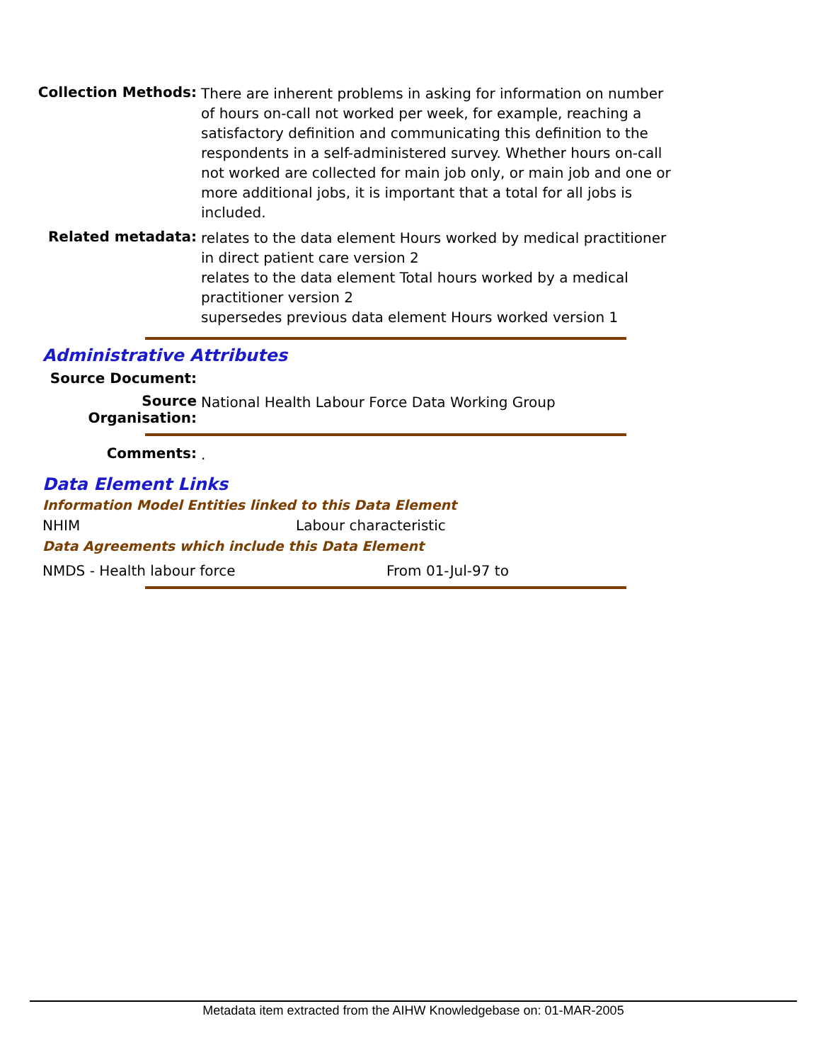Collection Methods:
There are inherent problems in asking for information on number of hours on-call not worked per week, for example, reaching a satisfactory definition and communicating this definition to the respondents in a self-administered survey. Whether hours on-call not worked are collected for main job only, or main job and one or more additional jobs, it is important that a total for all jobs is included.
Related metadata:
relates to the data element Hours worked by medical practitioner in direct patient care version 2
relates to the data element Total hours worked by a medical practitioner version 2
supersedes previous data element Hours worked version 1
Administrative Attributes
Source Document:
Source Organisation:
National Health Labour Force Data Working Group
Comments:
.
Data Element Links
Information Model Entities linked to this Data Element
NHIM Labour characteristic
Data Agreements which include this Data Element
NMDS - Health labour force From 01-Jul-97 to
Metadata item extracted from the AIHW Knowledgebase on: 01-MAR-2005